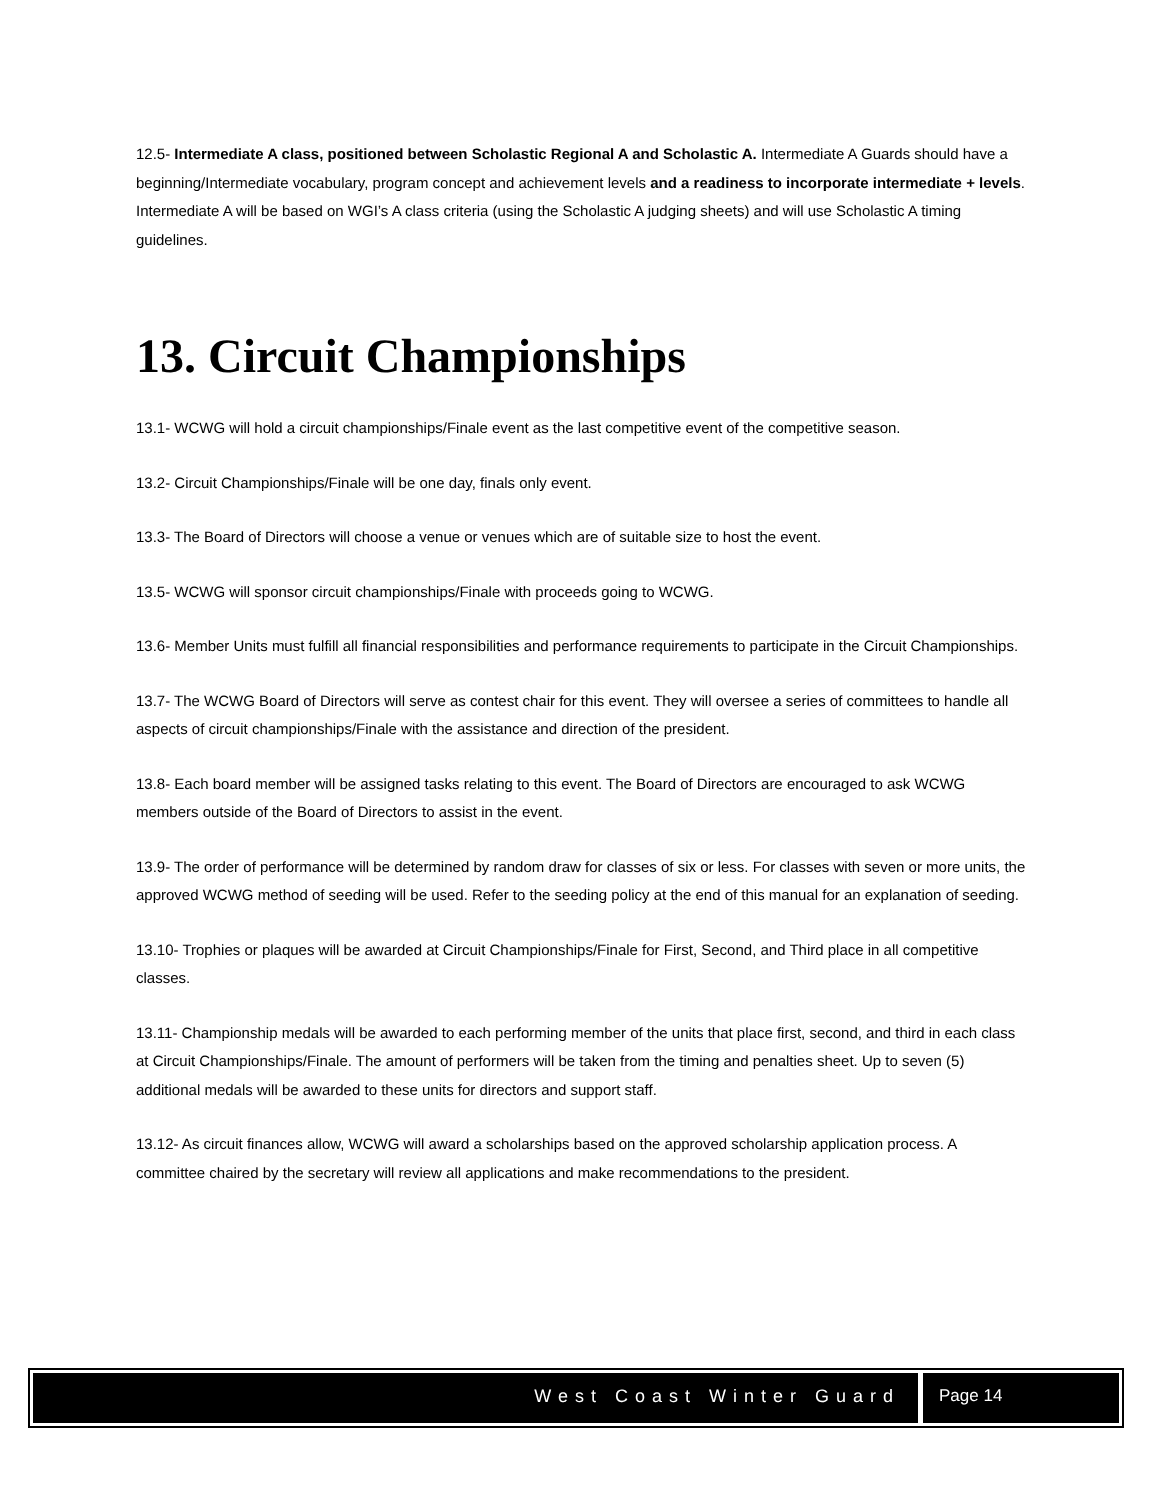12.5- Intermediate A class, positioned between Scholastic Regional A and Scholastic A. Intermediate A Guards should have a beginning/Intermediate vocabulary, program concept and achievement levels and a readiness to incorporate intermediate + levels. Intermediate A will be based on WGI’s A class criteria (using the Scholastic A judging sheets) and will use Scholastic A timing guidelines.
13. Circuit Championships
13.1- WCWG will hold a circuit championships/Finale event as the last competitive event of the competitive season.
13.2- Circuit Championships/Finale will be one day, finals only event.
13.3- The Board of Directors will choose a venue or venues which are of suitable size to host the event.
13.5- WCWG will sponsor circuit championships/Finale with proceeds going to WCWG.
13.6- Member Units must fulfill all financial responsibilities and performance requirements to participate in the Circuit Championships.
13.7- The WCWG Board of Directors will serve as contest chair for this event. They will oversee a series of committees to handle all aspects of circuit championships/Finale with the assistance and direction of the president.
13.8- Each board member will be assigned tasks relating to this event. The Board of Directors are encouraged to ask WCWG members outside of the Board of Directors to assist in the event.
13.9- The order of performance will be determined by random draw for classes of six or less. For classes with seven or more units, the approved WCWG method of seeding will be used. Refer to the seeding policy at the end of this manual for an explanation of seeding.
13.10- Trophies or plaques will be awarded at Circuit Championships/Finale for First, Second, and Third place in all competitive classes.
13.11- Championship medals will be awarded to each performing member of the units that place first, second, and third in each class at Circuit Championships/Finale. The amount of performers will be taken from the timing and penalties sheet. Up to seven (5) additional medals will be awarded to these units for directors and support staff.
13.12- As circuit finances allow, WCWG will award a scholarships based on the approved scholarship application process. A committee chaired by the secretary will review all applications and make recommendations to the president.
West Coast Winter Guard Page 14